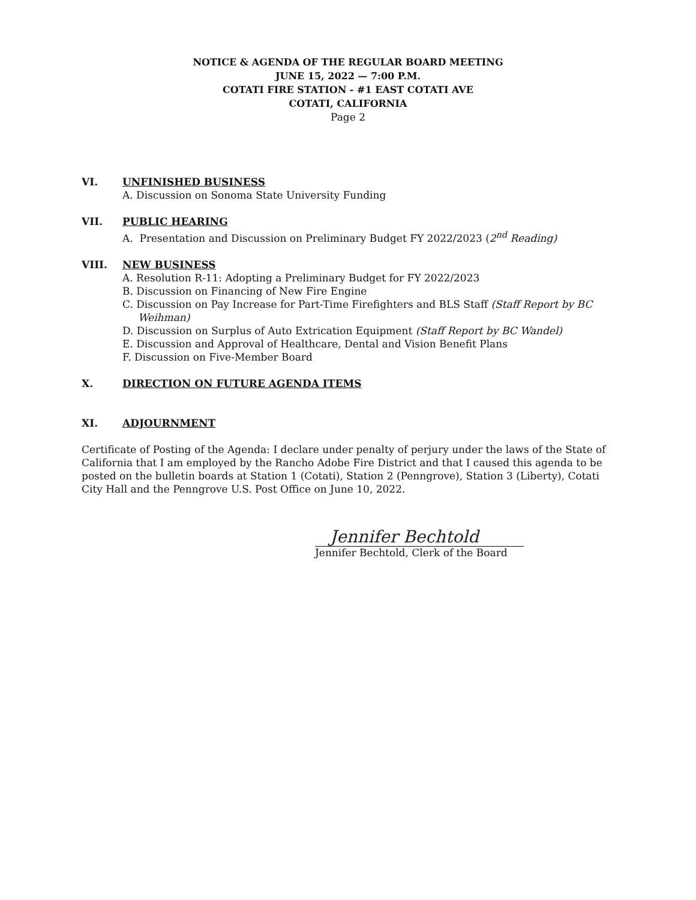NOTICE & AGENDA OF THE REGULAR BOARD MEETING
JUNE 15, 2022 — 7:00 P.M.
COTATI FIRE STATION - #1 EAST COTATI AVE
COTATI, CALIFORNIA
Page 2
VI. UNFINISHED BUSINESS
A. Discussion on Sonoma State University Funding
VII. PUBLIC HEARING
A. Presentation and Discussion on Preliminary Budget FY 2022/2023 (2<sup>nd</sup> Reading)
VIII. NEW BUSINESS
A. Resolution R-11: Adopting a Preliminary Budget for FY 2022/2023
B. Discussion on Financing of New Fire Engine
C. Discussion on Pay Increase for Part-Time Firefighters and BLS Staff (Staff Report by BC Weihman)
D. Discussion on Surplus of Auto Extrication Equipment (Staff Report by BC Wandel)
E. Discussion and Approval of Healthcare, Dental and Vision Benefit Plans
F. Discussion on Five-Member Board
X. DIRECTION ON FUTURE AGENDA ITEMS
XI. ADJOURNMENT
Certificate of Posting of the Agenda: I declare under penalty of perjury under the laws of the State of California that I am employed by the Rancho Adobe Fire District and that I caused this agenda to be posted on the bulletin boards at Station 1 (Cotati), Station 2 (Penngrove), Station 3 (Liberty), Cotati City Hall and the Penngrove U.S. Post Office on June 10, 2022.
Jennifer Bechtold
Jennifer Bechtold, Clerk of the Board